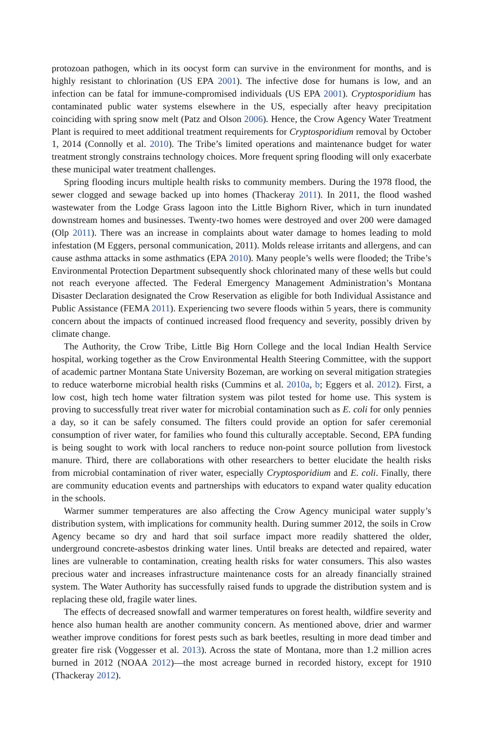protozoan pathogen, which in its oocyst form can survive in the environment for months, and is highly resistant to chlorination (US EPA 2001). The infective dose for humans is low, and an infection can be fatal for immune-compromised individuals (US EPA 2001). Cryptosporidium has contaminated public water systems elsewhere in the US, especially after heavy precipitation coinciding with spring snow melt (Patz and Olson 2006). Hence, the Crow Agency Water Treatment Plant is required to meet additional treatment requirements for Cryptosporidium removal by October 1, 2014 (Connolly et al. 2010). The Tribe’s limited operations and maintenance budget for water treatment strongly constrains technology choices. More frequent spring flooding will only exacerbate these municipal water treatment challenges.
Spring flooding incurs multiple health risks to community members. During the 1978 flood, the sewer clogged and sewage backed up into homes (Thackeray 2011). In 2011, the flood washed wastewater from the Lodge Grass lagoon into the Little Bighorn River, which in turn inundated downstream homes and businesses. Twenty-two homes were destroyed and over 200 were damaged (Olp 2011). There was an increase in complaints about water damage to homes leading to mold infestation (M Eggers, personal communication, 2011). Molds release irritants and allergens, and can cause asthma attacks in some asthmatics (EPA 2010). Many people’s wells were flooded; the Tribe’s Environmental Protection Department subsequently shock chlorinated many of these wells but could not reach everyone affected. The Federal Emergency Management Administration’s Montana Disaster Declaration designated the Crow Reservation as eligible for both Individual Assistance and Public Assistance (FEMA 2011). Experiencing two severe floods within 5 years, there is community concern about the impacts of continued increased flood frequency and severity, possibly driven by climate change.
The Authority, the Crow Tribe, Little Big Horn College and the local Indian Health Service hospital, working together as the Crow Environmental Health Steering Committee, with the support of academic partner Montana State University Bozeman, are working on several mitigation strategies to reduce waterborne microbial health risks (Cummins et al. 2010a, b; Eggers et al. 2012). First, a low cost, high tech home water filtration system was pilot tested for home use. This system is proving to successfully treat river water for microbial contamination such as E. coli for only pennies a day, so it can be safely consumed. The filters could provide an option for safer ceremonial consumption of river water, for families who found this culturally acceptable. Second, EPA funding is being sought to work with local ranchers to reduce non-point source pollution from livestock manure. Third, there are collaborations with other researchers to better elucidate the health risks from microbial contamination of river water, especially Cryptosporidium and E. coli. Finally, there are community education events and partnerships with educators to expand water quality education in the schools.
Warmer summer temperatures are also affecting the Crow Agency municipal water supply’s distribution system, with implications for community health. During summer 2012, the soils in Crow Agency became so dry and hard that soil surface impact more readily shattered the older, underground concrete-asbestos drinking water lines. Until breaks are detected and repaired, water lines are vulnerable to contamination, creating health risks for water consumers. This also wastes precious water and increases infrastructure maintenance costs for an already financially strained system. The Water Authority has successfully raised funds to upgrade the distribution system and is replacing these old, fragile water lines.
The effects of decreased snowfall and warmer temperatures on forest health, wildfire severity and hence also human health are another community concern. As mentioned above, drier and warmer weather improve conditions for forest pests such as bark beetles, resulting in more dead timber and greater fire risk (Voggesser et al. 2013). Across the state of Montana, more than 1.2 million acres burned in 2012 (NOAA 2012)—the most acreage burned in recorded history, except for 1910 (Thackeray 2012).